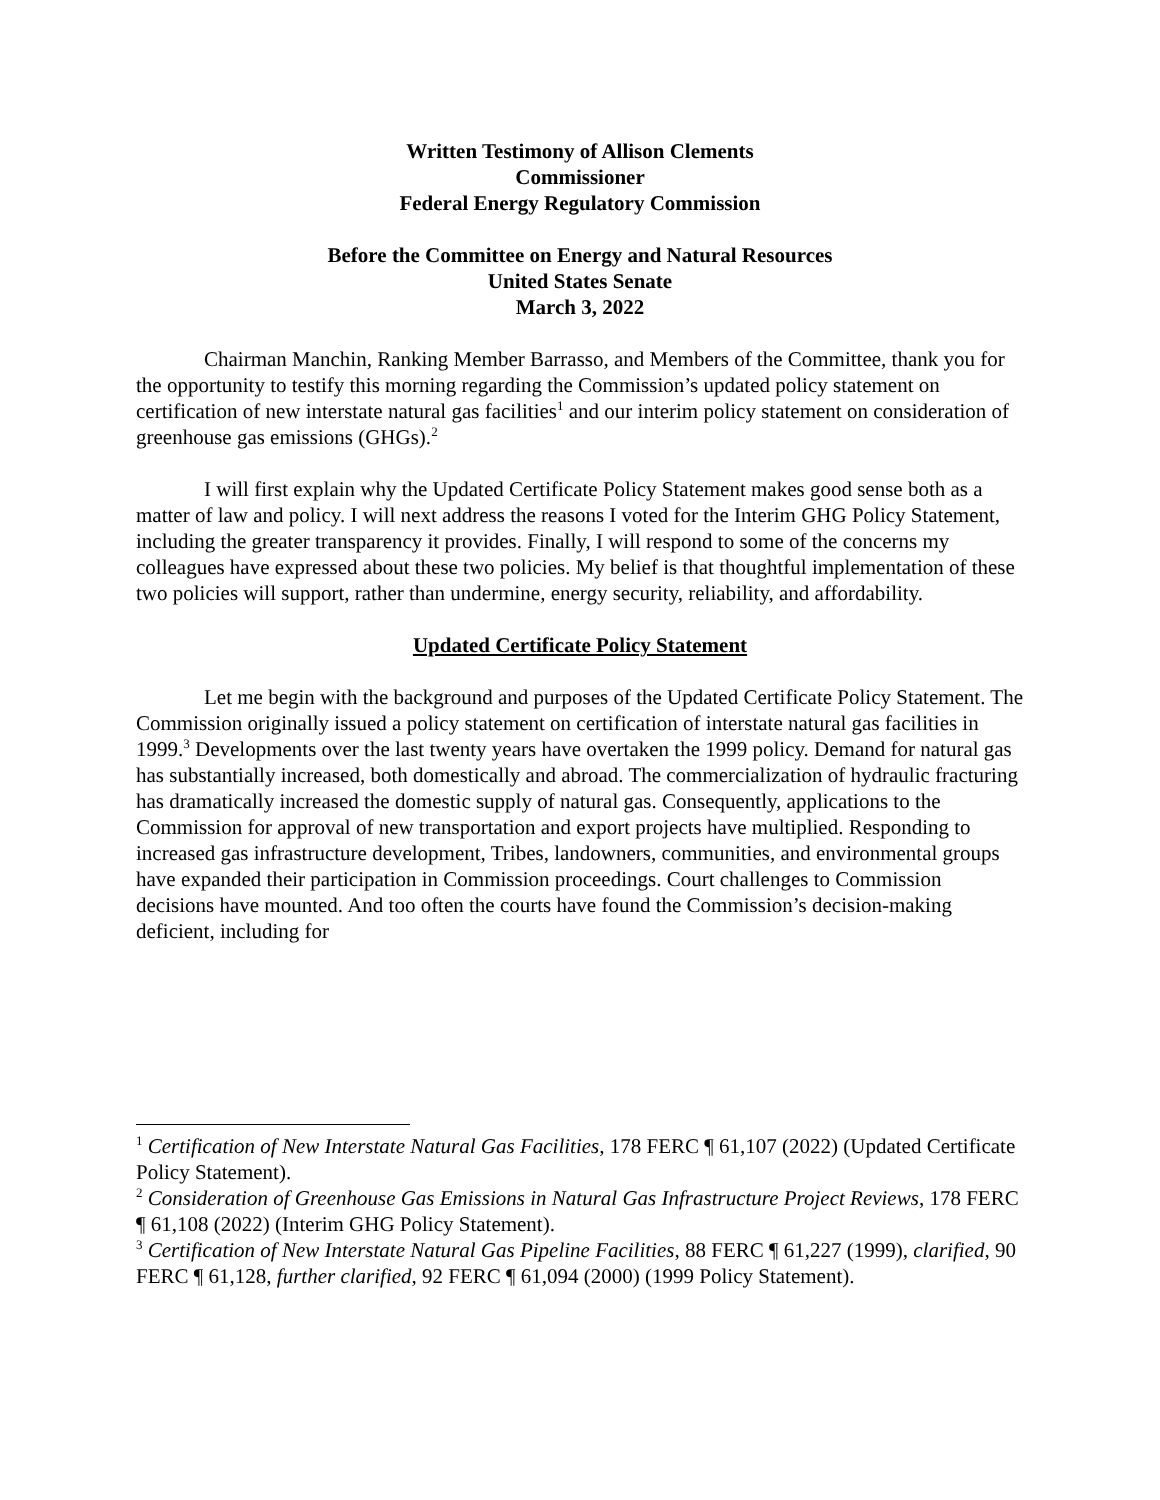Written Testimony of Allison Clements
Commissioner
Federal Energy Regulatory Commission
Before the Committee on Energy and Natural Resources
United States Senate
March 3, 2022
Chairman Manchin, Ranking Member Barrasso, and Members of the Committee, thank you for the opportunity to testify this morning regarding the Commission’s updated policy statement on certification of new interstate natural gas facilities<sup>1</sup> and our interim policy statement on consideration of greenhouse gas emissions (GHGs).<sup>2</sup>
I will first explain why the Updated Certificate Policy Statement makes good sense both as a matter of law and policy. I will next address the reasons I voted for the Interim GHG Policy Statement, including the greater transparency it provides. Finally, I will respond to some of the concerns my colleagues have expressed about these two policies. My belief is that thoughtful implementation of these two policies will support, rather than undermine, energy security, reliability, and affordability.
Updated Certificate Policy Statement
Let me begin with the background and purposes of the Updated Certificate Policy Statement. The Commission originally issued a policy statement on certification of interstate natural gas facilities in 1999.<sup>3</sup> Developments over the last twenty years have overtaken the 1999 policy. Demand for natural gas has substantially increased, both domestically and abroad. The commercialization of hydraulic fracturing has dramatically increased the domestic supply of natural gas. Consequently, applications to the Commission for approval of new transportation and export projects have multiplied. Responding to increased gas infrastructure development, Tribes, landowners, communities, and environmental groups have expanded their participation in Commission proceedings. Court challenges to Commission decisions have mounted. And too often the courts have found the Commission’s decision-making deficient, including for
<sup>1</sup> Certification of New Interstate Natural Gas Facilities, 178 FERC ¶ 61,107 (2022) (Updated Certificate Policy Statement).
<sup>2</sup> Consideration of Greenhouse Gas Emissions in Natural Gas Infrastructure Project Reviews, 178 FERC ¶ 61,108 (2022) (Interim GHG Policy Statement).
<sup>3</sup> Certification of New Interstate Natural Gas Pipeline Facilities, 88 FERC ¶ 61,227 (1999), clarified, 90 FERC ¶ 61,128, further clarified, 92 FERC ¶ 61,094 (2000) (1999 Policy Statement).